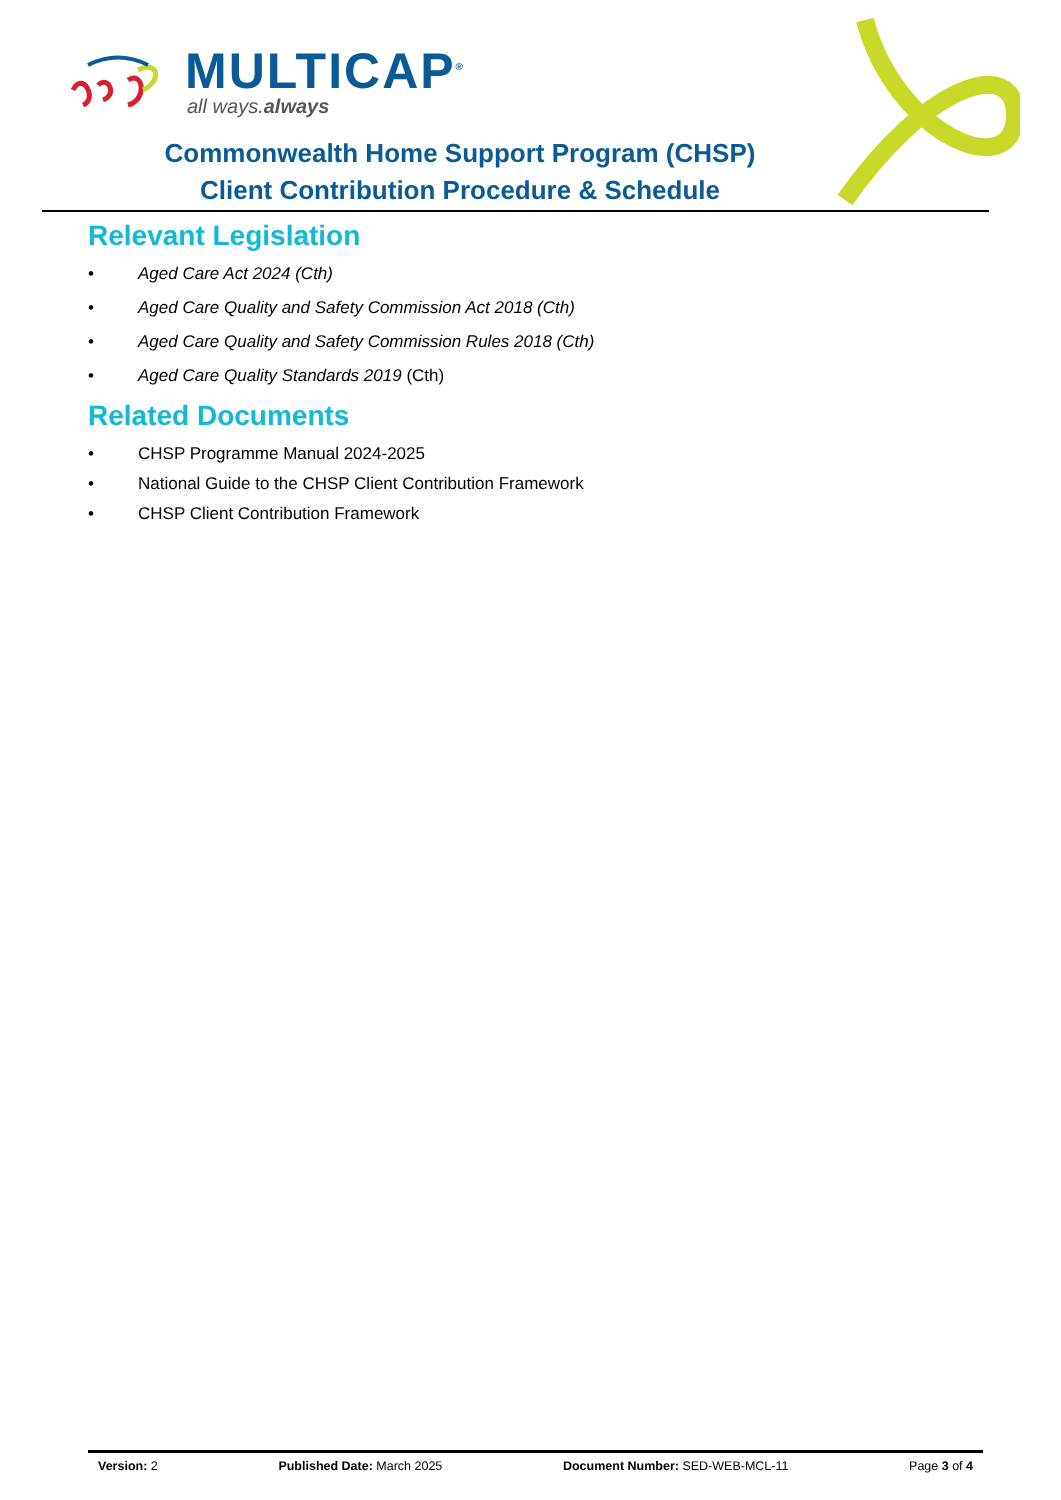MULTICAP<sup>®</sup>
all ways.always
Commonwealth Home Support Program (CHSP)
Client Contribution Procedure & Schedule
Relevant Legislation
• Aged Care Act 2024 (Cth)
• Aged Care Quality and Safety Commission Act 2018 (Cth)
• Aged Care Quality and Safety Commission Rules 2018 (Cth)
• Aged Care Quality Standards 2019 (Cth)
Related Documents
• CHSP Programme Manual 2024-2025
• National Guide to the CHSP Client Contribution Framework
• CHSP Client Contribution Framework
Version: 2 Published Date: March 2025 Document Number: SED-WEB-MCL-11 Page 3 of 4